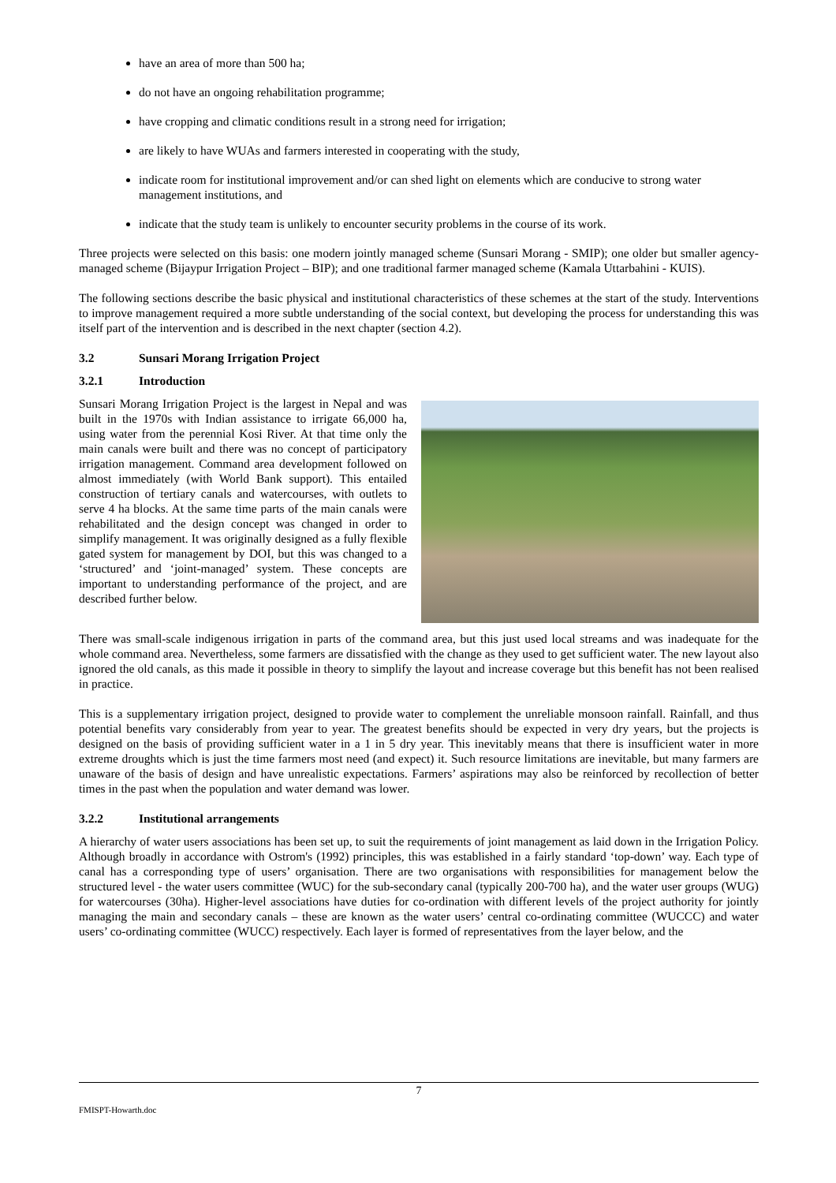have an area of more than 500 ha;
do not have an ongoing rehabilitation programme;
have cropping and climatic conditions result in a strong need for irrigation;
are likely to have WUAs and farmers interested in cooperating with the study,
indicate room for institutional improvement and/or can shed light on elements which are conducive to strong water management institutions, and
indicate that the study team is unlikely to encounter security problems in the course of its work.
Three projects were selected on this basis: one modern jointly managed scheme (Sunsari Morang - SMIP); one older but smaller agency-managed scheme (Bijaypur Irrigation Project – BIP); and one traditional farmer managed scheme (Kamala Uttarbahini - KUIS).
The following sections describe the basic physical and institutional characteristics of these schemes at the start of the study. Interventions to improve management required a more subtle understanding of the social context, but developing the process for understanding this was itself part of the intervention and is described in the next chapter (section 4.2).
3.2 Sunsari Morang Irrigation Project
3.2.1 Introduction
Sunsari Morang Irrigation Project is the largest in Nepal and was built in the 1970s with Indian assistance to irrigate 66,000 ha, using water from the perennial Kosi River. At that time only the main canals were built and there was no concept of participatory irrigation management. Command area development followed on almost immediately (with World Bank support). This entailed construction of tertiary canals and watercourses, with outlets to serve 4 ha blocks. At the same time parts of the main canals were rehabilitated and the design concept was changed in order to simplify management. It was originally designed as a fully flexible gated system for management by DOI, but this was changed to a ‘structured’ and ‘joint-managed’ system. These concepts are important to understanding performance of the project, and are described further below.
There was small-scale indigenous irrigation in parts of the command area, but this just used local streams and was inadequate for the whole command area. Nevertheless, some farmers are dissatisfied with the change as they used to get sufficient water. The new layout also ignored the old canals, as this made it possible in theory to simplify the layout and increase coverage but this benefit has not been realised in practice.
This is a supplementary irrigation project, designed to provide water to complement the unreliable monsoon rainfall. Rainfall, and thus potential benefits vary considerably from year to year. The greatest benefits should be expected in very dry years, but the projects is designed on the basis of providing sufficient water in a 1 in 5 dry year. This inevitably means that there is insufficient water in more extreme droughts which is just the time farmers most need (and expect) it. Such resource limitations are inevitable, but many farmers are unaware of the basis of design and have unrealistic expectations. Farmers’ aspirations may also be reinforced by recollection of better times in the past when the population and water demand was lower.
3.2.2 Institutional arrangements
A hierarchy of water users associations has been set up, to suit the requirements of joint management as laid down in the Irrigation Policy. Although broadly in accordance with Ostrom's (1992) principles, this was established in a fairly standard ‘top-down’ way. Each type of canal has a corresponding type of users’ organisation. There are two organisations with responsibilities for management below the structured level - the water users committee (WUC) for the sub-secondary canal (typically 200-700 ha), and the water user groups (WUG) for watercourses (30ha). Higher-level associations have duties for co-ordination with different levels of the project authority for jointly managing the main and secondary canals – these are known as the water users’ central co-ordinating committee (WUCCC) and water users’ co-ordinating committee (WUCC) respectively. Each layer is formed of representatives from the layer below, and the
7
FMISPT-Howarth.doc